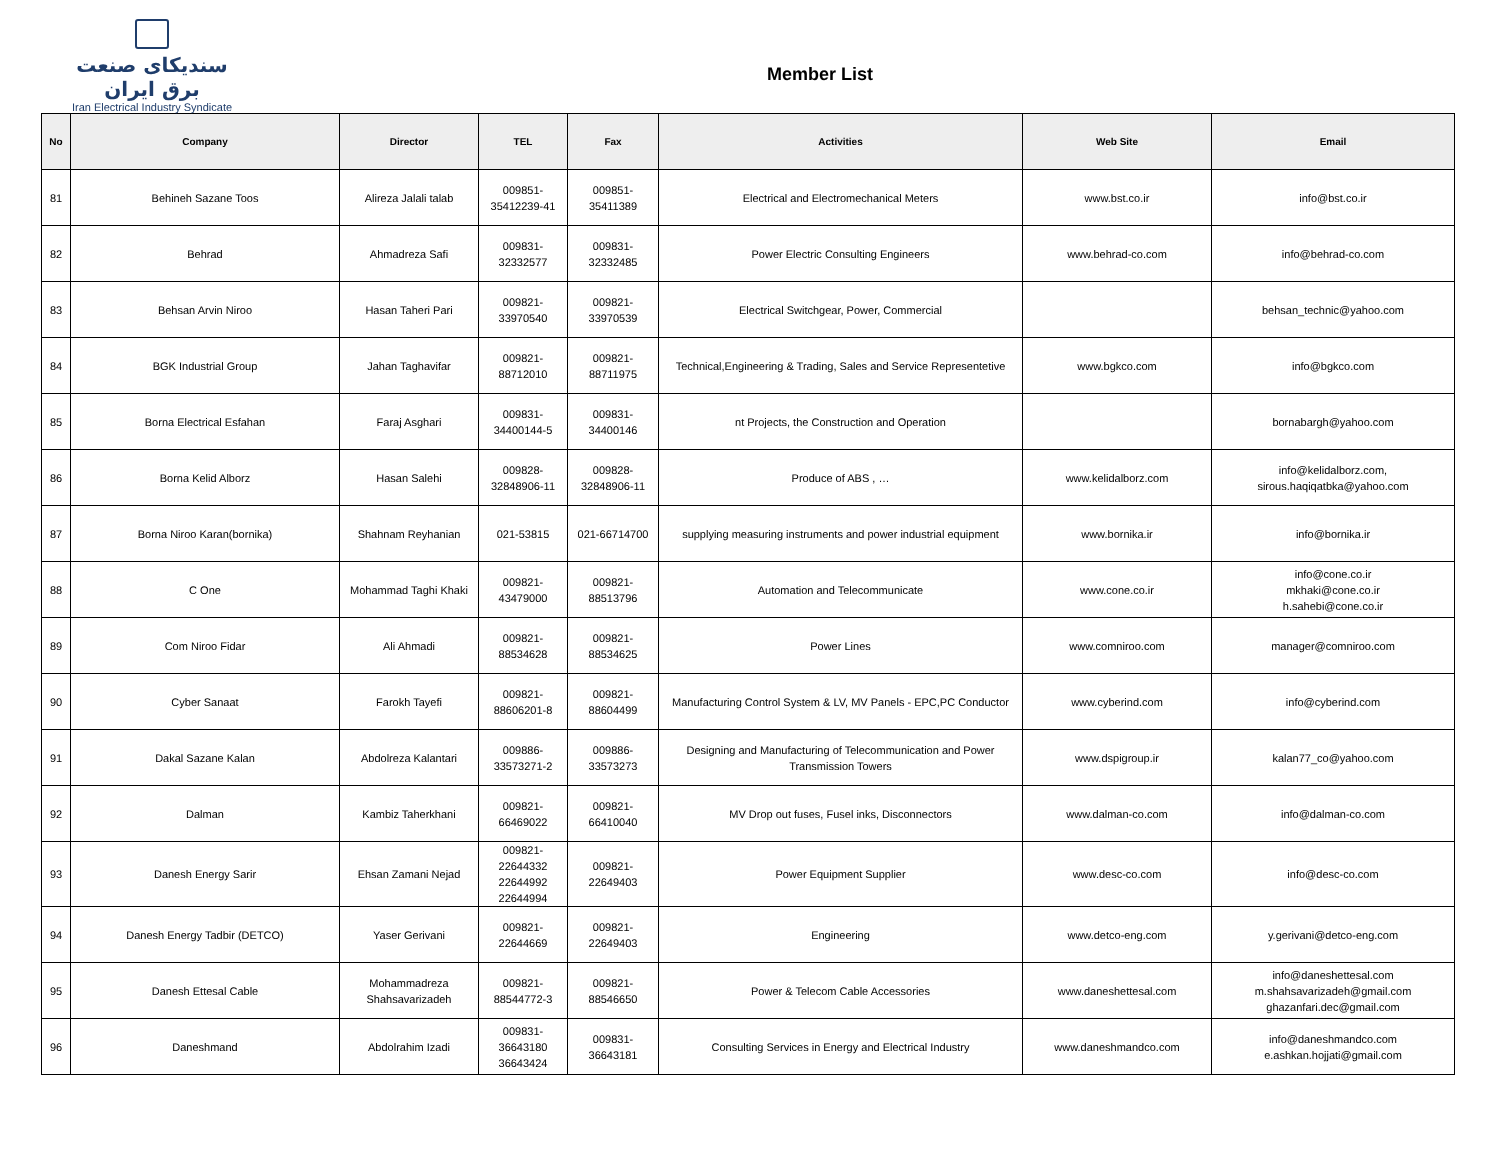سندیکای صنعت برق ایران
Iran Electrical Industry Syndicate
Member List
| No | Company | Director | TEL | Fax | Activities | Web Site | Email |
| --- | --- | --- | --- | --- | --- | --- | --- |
| 81 | Behineh Sazane Toos | Alireza Jalali talab | 009851- 35412239-41 | 009851- 35411389 | Electrical and Electromechanical Meters | www.bst.co.ir | info@bst.co.ir |
| 82 | Behrad | Ahmadreza Safi | 009831- 32332577 | 009831- 32332485 | Power Electric Consulting Engineers | www.behrad-co.com | info@behrad-co.com |
| 83 | Behsan Arvin Niroo | Hasan Taheri Pari | 009821- 33970540 | 009821- 33970539 | Electrical Switchgear, Power, Commercial | | behsan_technic@yahoo.com |
| 84 | BGK Industrial Group | Jahan Taghavifar | 009821- 88712010 | 009821- 88711975 | Technical,Engineering & Trading, Sales and Service Representetive | www.bgkco.com | info@bgkco.com |
| 85 | Borna Electrical Esfahan | Faraj Asghari | 009831- 34400144-5 | 009831- 34400146 | nt Projects, the Construction and Operation | | bornabargh@yahoo.com |
| 86 | Borna Kelid Alborz | Hasan Salehi | 009828- 32848906-11 | 009828- 32848906-11 | Produce of ABS , … | www.kelidalborz.com | info@kelidalborz.com, sirous.haqiqatbka@yahoo.com |
| 87 | Borna Niroo Karan(bornika) | Shahnam Reyhanian | 021-53815 | 021-66714700 | supplying measuring instruments and power industrial equipment | www.bornika.ir | info@bornika.ir |
| 88 | C One | Mohammad Taghi Khaki | 009821- 43479000 | 009821- 88513796 | Automation and Telecommunicate | www.cone.co.ir | info@cone.co.ir mkhaki@cone.co.ir h.sahebi@cone.co.ir |
| 89 | Com Niroo Fidar | Ali Ahmadi | 009821- 88534628 | 009821- 88534625 | Power Lines | www.comniroo.com | manager@comniroo.com |
| 90 | Cyber Sanaat | Farokh Tayefi | 009821- 88606201-8 | 009821- 88604499 | Manufacturing Control System & LV, MV Panels - EPC,PC Conductor | www.cyberind.com | info@cyberind.com |
| 91 | Dakal Sazane Kalan | Abdolreza Kalantari | 009886- 33573271-2 | 009886- 33573273 | Designing and Manufacturing of Telecommunication and Power Transmission Towers | www.dspigroup.ir | kalan77_co@yahoo.com |
| 92 | Dalman | Kambiz Taherkhani | 009821- 66469022 | 009821- 66410040 | MV Drop out fuses, Fusel inks, Disconnectors | www.dalman-co.com | info@dalman-co.com |
| 93 | Danesh Energy Sarir | Ehsan Zamani Nejad | 009821- 22644332 22644992 22644994 | 009821- 22649403 | Power Equipment Supplier | www.desc-co.com | info@desc-co.com |
| 94 | Danesh Energy Tadbir (DETCO) | Yaser Gerivani | 009821- 22644669 | 009821- 22649403 | Engineering | www.detco-eng.com | y.gerivani@detco-eng.com |
| 95 | Danesh Ettesal Cable | Mohammadreza Shahsavarizadeh | 009821- 88544772-3 | 009821- 88546650 | Power & Telecom Cable Accessories | www.daneshettesal.com | info@daneshettesal.com m.shahsavarizadeh@gmail.com ghazanfari.dec@gmail.com |
| 96 | Daneshmand | Abdolrahim Izadi | 009831- 36643180 36643424 | 009831- 36643181 | Consulting Services in Energy and Electrical Industry | www.daneshmandco.com | info@daneshmandco.com e.ashkan.hojjati@gmail.com |